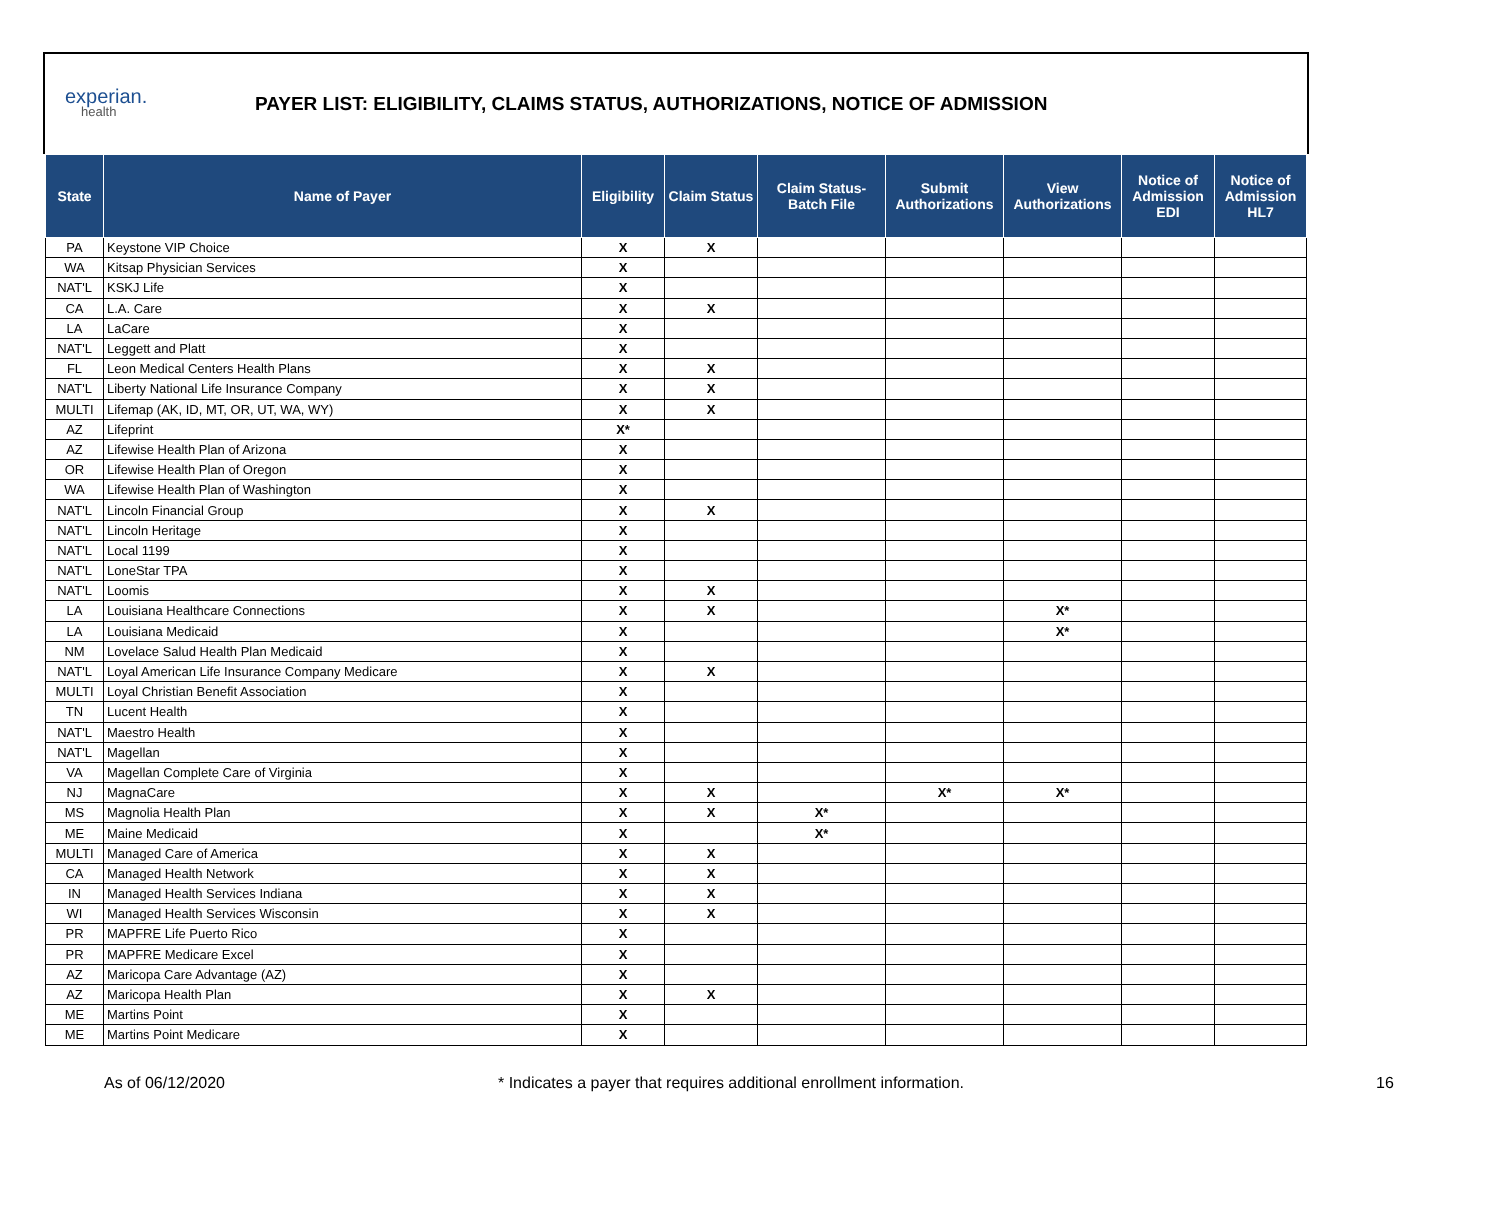experian.
health
PAYER LIST: ELIGIBILITY, CLAIMS STATUS, AUTHORIZATIONS, NOTICE OF ADMISSION
| State | Name of Payer | Eligibility | Claim Status | Claim Status- Batch File | Submit Authorizations | View Authorizations | Notice of Admission EDI | Notice of Admission HL7 |
| --- | --- | --- | --- | --- | --- | --- | --- | --- |
| PA | Keystone VIP Choice | X | X | | | | | |
| WA | Kitsap Physician Services | X | | | | | | |
| NAT'L | KSKJ Life | X | | | | | | |
| CA | L.A. Care | X | X | | | | | |
| LA | LaCare | X | | | | | | |
| NAT'L | Leggett and Platt | X | | | | | | |
| FL | Leon Medical Centers Health Plans | X | X | | | | | |
| NAT'L | Liberty National Life Insurance Company | X | X | | | | | |
| MULTI | Lifemap (AK, ID, MT, OR, UT, WA, WY) | X | X | | | | | |
| AZ | Lifeprint | X* | | | | | | |
| AZ | Lifewise Health Plan of Arizona | X | | | | | | |
| OR | Lifewise Health Plan of Oregon | X | | | | | | |
| WA | Lifewise Health Plan of Washington | X | | | | | | |
| NAT'L | Lincoln Financial Group | X | X | | | | | |
| NAT'L | Lincoln Heritage | X | | | | | | |
| NAT'L | Local 1199 | X | | | | | | |
| NAT'L | LoneStar TPA | X | | | | | | |
| NAT'L | Loomis | X | X | | | | | |
| LA | Louisiana Healthcare Connections | X | X | | | X* | | |
| LA | Louisiana Medicaid | X | | | | X* | | |
| NM | Lovelace Salud Health Plan Medicaid | X | | | | | | |
| NAT'L | Loyal American Life Insurance Company Medicare | X | X | | | | | |
| MULTI | Loyal Christian Benefit Association | X | | | | | | |
| TN | Lucent Health | X | | | | | | |
| NAT'L | Maestro Health | X | | | | | | |
| NAT'L | Magellan | X | | | | | | |
| VA | Magellan Complete Care of Virginia | X | | | | | | |
| NJ | MagnaCare | X | X | | X* | X* | | |
| MS | Magnolia Health Plan | X | X | X* | | | | |
| ME | Maine Medicaid | X | | X* | | | | |
| MULTI | Managed Care of America | X | X | | | | | |
| CA | Managed Health Network | X | X | | | | | |
| IN | Managed Health Services Indiana | X | X | | | | | |
| WI | Managed Health Services Wisconsin | X | X | | | | | |
| PR | MAPFRE Life Puerto Rico | X | | | | | | |
| PR | MAPFRE Medicare Excel | X | | | | | | |
| AZ | Maricopa Care Advantage (AZ) | X | | | | | | |
| AZ | Maricopa Health Plan | X | X | | | | | |
| ME | Martins Point | X | | | | | | |
| ME | Martins Point Medicare | X | | | | | | |
As of 06/12/2020 * Indicates a payer that requires additional enrollment information. 16